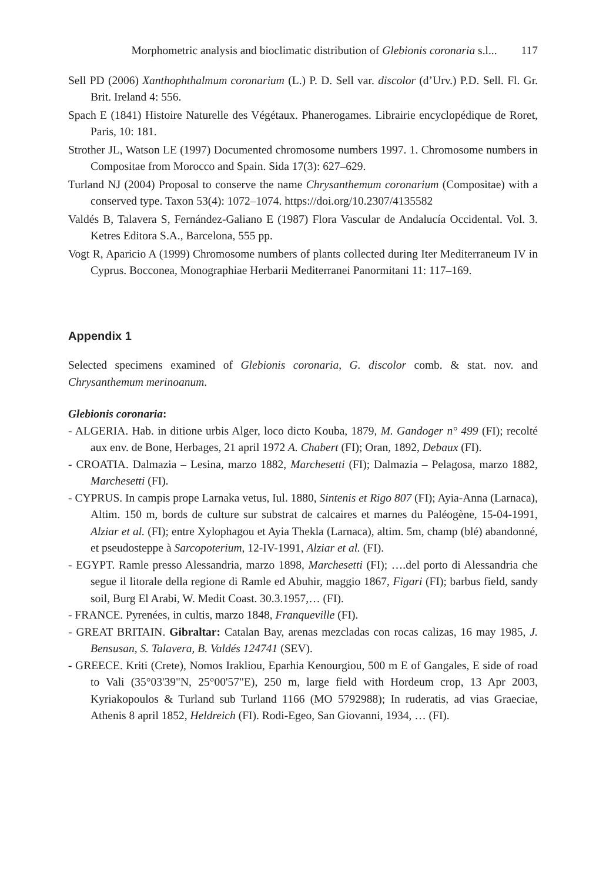Morphometric analysis and bioclimatic distribution of Glebionis coronaria s.l... 117
Sell PD (2006) Xanthophthalmum coronarium (L.) P. D. Sell var. discolor (d’Urv.) P.D. Sell. Fl. Gr. Brit. Ireland 4: 556.
Spach E (1841) Histoire Naturelle des Végétaux. Phanerogames. Librairie encyclopédique de Roret, Paris, 10: 181.
Strother JL, Watson LE (1997) Documented chromosome numbers 1997. 1. Chromosome numbers in Compositae from Morocco and Spain. Sida 17(3): 627–629.
Turland NJ (2004) Proposal to conserve the name Chrysanthemum coronarium (Compositae) with a conserved type. Taxon 53(4): 1072–1074. https://doi.org/10.2307/4135582
Valdés B, Talavera S, Fernández-Galiano E (1987) Flora Vascular de Andalucía Occidental. Vol. 3. Ketres Editora S.A., Barcelona, 555 pp.
Vogt R, Aparicio A (1999) Chromosome numbers of plants collected during Iter Mediterraneum IV in Cyprus. Bocconea, Monographiae Herbarii Mediterranei Panormitani 11: 117–169.
Appendix 1
Selected specimens examined of Glebionis coronaria, G. discolor comb. & stat. nov. and Chrysanthemum merinoanum.
Glebionis coronaria:
- ALGERIA. Hab. in ditione urbis Alger, loco dicto Kouba, 1879, M. Gandoger n° 499 (FI); recolté aux env. de Bone, Herbages, 21 april 1972 A. Chabert (FI); Oran, 1892, Debaux (FI).
- CROATIA. Dalmazia – Lesina, marzo 1882, Marchesetti (FI); Dalmazia – Pelagosa, marzo 1882, Marchesetti (FI).
- CYPRUS. In campis prope Larnaka vetus, Iul. 1880, Sintenis et Rigo 807 (FI); Ayia-Anna (Larnaca), Altim. 150 m, bords de culture sur substrat de calcaires et marnes du Paléogène, 15-04-1991, Alziar et al. (FI); entre Xylophagou et Ayia Thekla (Larnaca), altim. 5m, champ (blé) abandonné, et pseudosteppe à Sarcopoterium, 12-IV-1991, Alziar et al. (FI).
- EGYPT. Ramle presso Alessandria, marzo 1898, Marchesetti (FI); ….del porto di Alessandria che segue il litorale della regione di Ramle ed Abuhir, maggio 1867, Figari (FI); barbus field, sandy soil, Burg El Arabi, W. Medit Coast. 30.3.1957,… (FI).
- FRANCE. Pyrenées, in cultis, marzo 1848, Franqueville (FI).
- GREAT BRITAIN. Gibraltar: Catalan Bay, arenas mezcladas con rocas calizas, 16 may 1985, J. Bensusan, S. Talavera, B. Valdés 124741 (SEV).
- GREECE. Kriti (Crete), Nomos Irakliou, Eparhia Kenourgiou, 500 m E of Gangales, E side of road to Vali (35°03'39"N, 25°00'57"E), 250 m, large field with Hordeum crop, 13 Apr 2003, Kyriakopoulos & Turland sub Turland 1166 (MO 5792988); In ruderatis, ad vias Graeciae, Athenis 8 april 1852, Heldreich (FI). Rodi-Egeo, San Giovanni, 1934, … (FI).